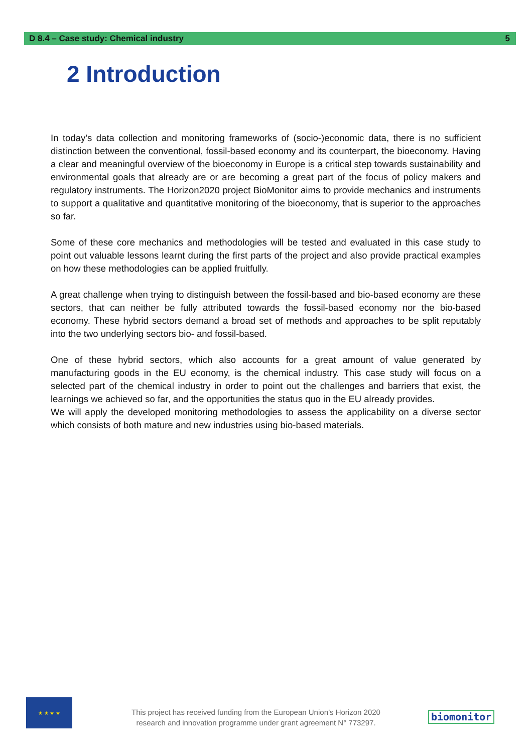D 8.4 – Case study: Chemical industry 5
2 Introduction
In today’s data collection and monitoring frameworks of (socio-)economic data, there is no sufficient distinction between the conventional, fossil-based economy and its counterpart, the bioeconomy. Having a clear and meaningful overview of the bioeconomy in Europe is a critical step towards sustainability and environmental goals that already are or are becoming a great part of the focus of policy makers and regulatory instruments. The Horizon2020 project BioMonitor aims to provide mechanics and instruments to support a qualitative and quantitative monitoring of the bioeconomy, that is superior to the approaches so far.
Some of these core mechanics and methodologies will be tested and evaluated in this case study to point out valuable lessons learnt during the first parts of the project and also provide practical examples on how these methodologies can be applied fruitfully.
A great challenge when trying to distinguish between the fossil-based and bio-based economy are these sectors, that can neither be fully attributed towards the fossil-based economy nor the bio-based economy. These hybrid sectors demand a broad set of methods and approaches to be split reputably into the two underlying sectors bio- and fossil-based.
One of these hybrid sectors, which also accounts for a great amount of value generated by manufacturing goods in the EU economy, is the chemical industry. This case study will focus on a selected part of the chemical industry in order to point out the challenges and barriers that exist, the learnings we achieved so far, and the opportunities the status quo in the EU already provides.
We will apply the developed monitoring methodologies to assess the applicability on a diverse sector which consists of both mature and new industries using bio-based materials.
★ ★ ★ ★
This project has received funding from the European Union’s Horizon 2020
research and innovation programme under grant agreement N° 773297.
biomonitor